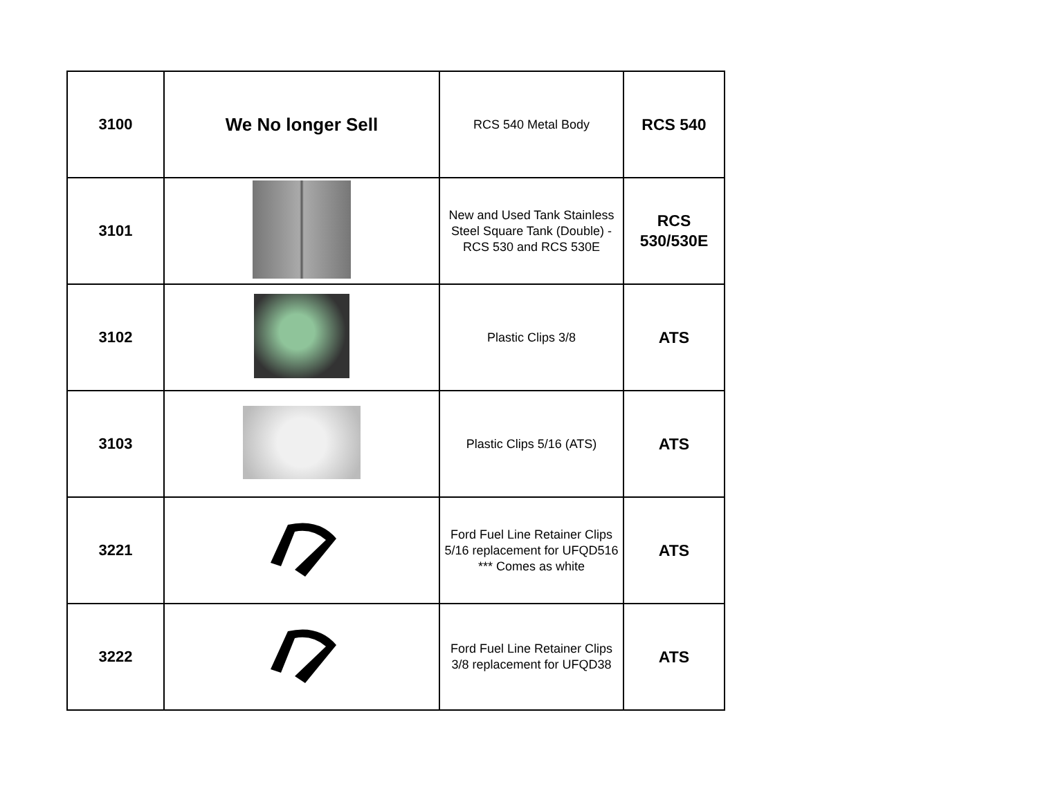| 3100 | We No longer Sell | RCS 540 Metal Body | RCS 540 |
| 3101 | | New and Used Tank Stainless Steel Square Tank (Double) - RCS 530 and RCS 530E | RCS 530/530E |
| 3102 | | Plastic Clips 3/8 | ATS |
| 3103 | | Plastic Clips 5/16 (ATS) | ATS |
| 3221 | | Ford Fuel Line Retainer Clips 5/16 replacement for UFQD516 *** Comes as white | ATS |
| 3222 | | Ford Fuel Line Retainer Clips 3/8 replacement for UFQD38 | ATS |